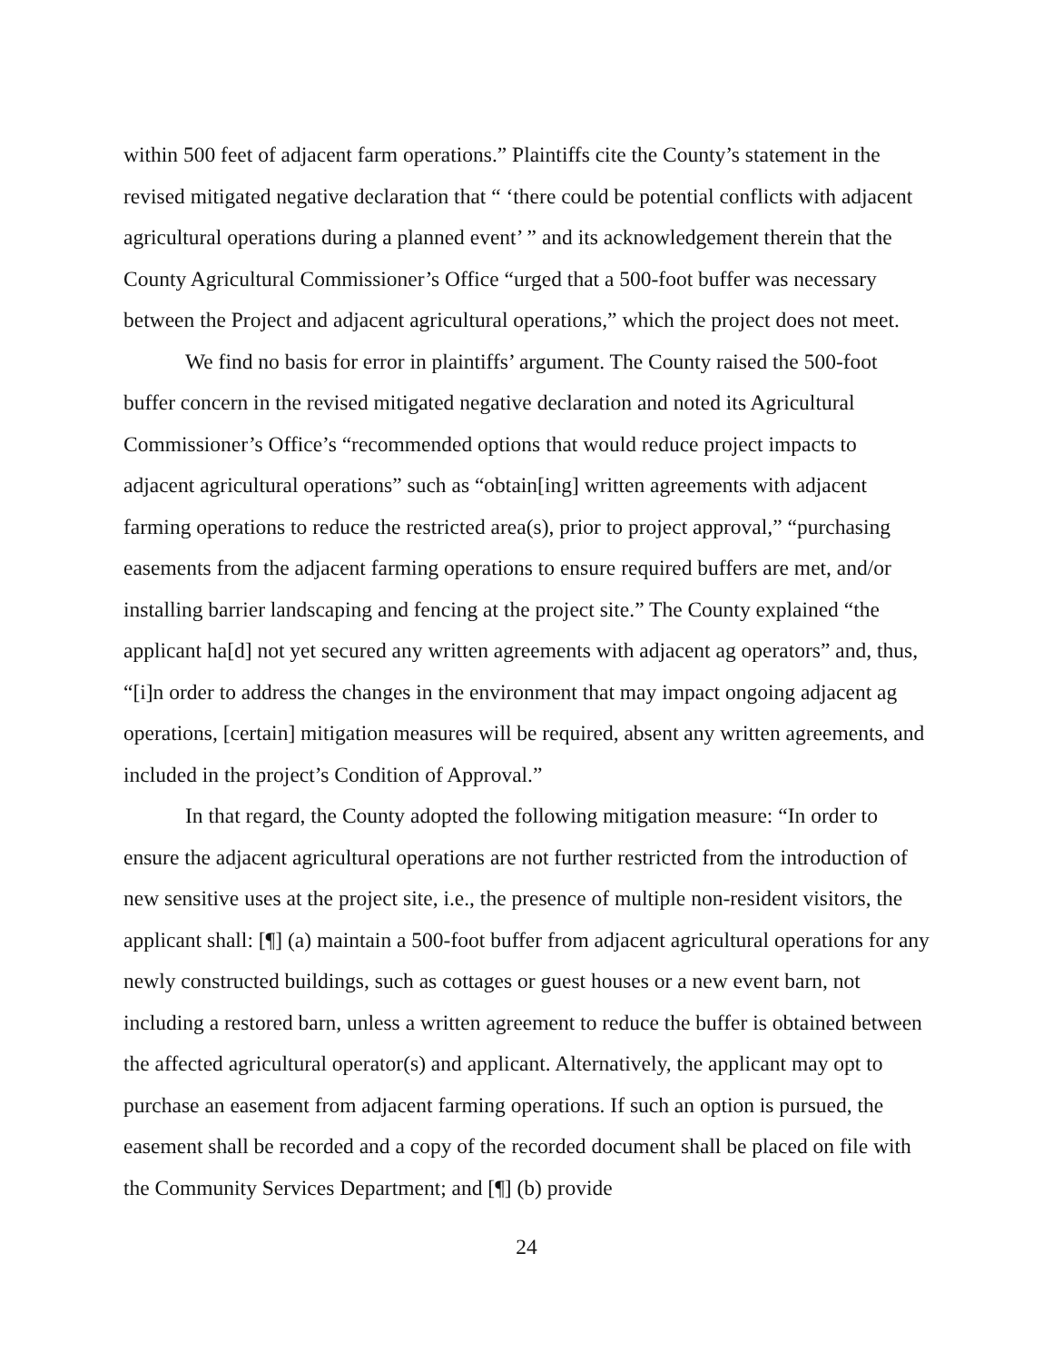within 500 feet of adjacent farm operations.” Plaintiffs cite the County’s statement in the revised mitigated negative declaration that “ ‘there could be potential conflicts with adjacent agricultural operations during a planned event’ ” and its acknowledgement therein that the County Agricultural Commissioner’s Office “urged that a 500-foot buffer was necessary between the Project and adjacent agricultural operations,” which the project does not meet.
We find no basis for error in plaintiffs’ argument. The County raised the 500-foot buffer concern in the revised mitigated negative declaration and noted its Agricultural Commissioner’s Office’s “recommended options that would reduce project impacts to adjacent agricultural operations” such as “obtain[ing] written agreements with adjacent farming operations to reduce the restricted area(s), prior to project approval,” “purchasing easements from the adjacent farming operations to ensure required buffers are met, and/or installing barrier landscaping and fencing at the project site.” The County explained “the applicant ha[d] not yet secured any written agreements with adjacent ag operators” and, thus, “[i]n order to address the changes in the environment that may impact ongoing adjacent ag operations, [certain] mitigation measures will be required, absent any written agreements, and included in the project’s Condition of Approval.”
In that regard, the County adopted the following mitigation measure: “In order to ensure the adjacent agricultural operations are not further restricted from the introduction of new sensitive uses at the project site, i.e., the presence of multiple non-resident visitors, the applicant shall: [¶] (a) maintain a 500-foot buffer from adjacent agricultural operations for any newly constructed buildings, such as cottages or guest houses or a new event barn, not including a restored barn, unless a written agreement to reduce the buffer is obtained between the affected agricultural operator(s) and applicant. Alternatively, the applicant may opt to purchase an easement from adjacent farming operations. If such an option is pursued, the easement shall be recorded and a copy of the recorded document shall be placed on file with the Community Services Department; and [¶] (b) provide
24